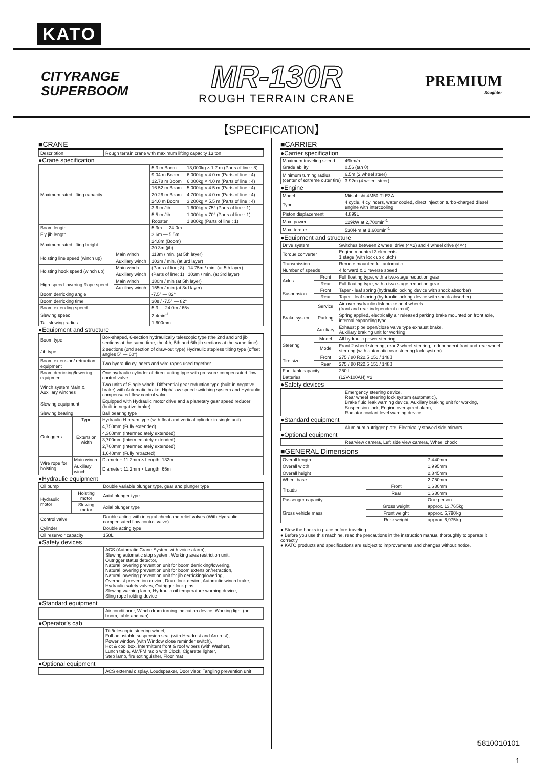KATO
CITYRANGE
SUPERBOOM
MR-130R
ROUGH TERRAIN CRANE
PREMIUM
Roughter
【SPECIFICATION】
■CRANE
| Description | Rough terrain crane with maximum lifting capacity 13 ton |
●Crane specification
| Maximum rated lifting capacity | | 5.3 m Boom | 13,000kg × 1.7 m (Parts of line : 8) |
| | | 9.04 m Boom | 6,000kg × 4.0 m (Parts of line : 4) |
| | | 12.78 m Boom | 6,000kg × 4.0 m (Parts of line : 4) |
| | | 16.52 m Boom | 5,000kg × 4.5 m (Parts of line : 4) |
| | | 20.26 m Boom | 4,700kg × 4.0 m (Parts of line : 4) |
| | | 24.0 m Boom | 3,200kg × 5.5 m (Parts of line : 4) |
| | | 3.6 m Jib | 1,600kg × 75° (Parts of line : 1) |
| | | 5.5 m Jib | 1,000kg × 70° (Parts of line : 1) |
| | | Rooster | 1,800kg (Parts of line : 1) |
| Boom length | | 5.3m — 24.0m | |
| Fly jib length | | 3.6m — 5.5m | |
| Maximum rated lifting height | | 24.8m (Boom) | |
| | | 30.3m (jib) | |
| Hoisting line speed (winch up) | Main winch | 118m / min. (at 5th layer) | |
| | Auxiliary winch | 103m / min. (at 3rd layer) | |
| Hoisting hook speed (winch up) | Main winch | (Parts of line; 8) : 14.75m / min. (at 5th layer) | |
| | Auxiliary winch | (Parts of line; 1) : 103m / min. (at 3rd layer) | |
| High-speed lowering Rope speed | Main winch | 180m / min (at 5th layer) | |
| | Auxiliary winch | 155m / min (at 3rd layer) | |
| Boom derricking angle | | -7.5° — 82° | |
| Boom derricking time | | 30s / -7.5° — 82° | |
| Boom extending speed | | 5.3 — 24.0m / 65s | |
| Slewing speed | | 2.4min<sup>-1</sup> | |
| Tail slewing radius | | 1,600mm | |
●Equipment and structure
| Boom type | | Box-shaped, 6-section hydraulically telescopic type (the 2nd and 3rd jib sections at the same time, the 4th, 5th and 6th jib sections at the same time) |
| Jib type | | 2 sections (2nd section of draw-out type) Hydraulic stepless tilting type (offset angles 5° — 60°) |
| Boom extension/ retraction equipment | | Two hydraulic cylinders and wire ropes used together |
| Boom derricking/lowering equipment | | One hydraulic cylinder of direct acting type with pressure-compensated flow control valve |
| Winch system Main & Auxiliary winches | | Two units of Single winch, Differential gear reduction type (built-in negative brake) with Automatic brake, High/Low speed switching system and Hydraulic compensated flow control valve. |
| Slewing equipment | | Equipped with Hydraulic motor drive and a planetary gear speed reducer (built-in negative brake) |
| Slewing bearing | | Ball bearing type |
| Outriggers | Type | Hydraulic H-beam type (with float and vertical cylinder in single unit) |
| | Extension width | 4,750mm (Fully extended) |
| | | 4,300mm (Intermediately extended) |
| | | 3,700mm (Intermediately extended) |
| | | 2,700mm (Intermediately extended) |
| | | 1,640mm (Fully retracted) |
| Wire rope for hoisting | Main winch | Diameter: 11.2mm × Length: 132m |
| | Auxiliary winch | Diameter: 11.2mm × Length: 65m |
●Hydraulic equipment
| Oil pump | | Double variable plunger type, gear and plunger type |
| Hydraulic motor | Hoisting motor | Axial plunger type |
| | Slewing motor | Axial plunger type |
| Control valve | | Double acting with integral check and relief valves (With Hydraulic compensated flow control valve) |
| Cylinder | | Double acting type |
| Oil reservoir capacity | | 150L |
●Safety devices
| | ACS (Automatic Crane System with voice alarm), Slewing automatic stop system, Working area restriction unit, Outrigger status detector, Natural lowering prevention unit for boom derricking/lowering, Natural lowering prevention unit for boom extension/retraction, Natural lowering prevention unit for jib derricking/lowering, Overhoist prevention device, Drum lock device, Automatic winch brake, Hydraulic safety valves, Outrigger lock pins, Slewing warning lamp, Hydraulic oil temperature warning device, Sling rope holding device |
●Standard equipment
| | Air conditioner, Winch drum turning indication device, Working light (on boom, table and cab) |
●Operator's cab
| | Tilt/telescopic steering wheel, Full-adjustable suspension seat (with Headrest and Armrest), Power window (with Window close reminder switch), Hot & cool box, Intermittent front & roof wipers (with Washer), Lunch table, AM/FM radio with Clock, Cigarette lighter, Step lamp, fire extinguisher, Floor mat |
●Optional equipment
| | ACS external display, Loudspeaker, Door visor, Tangling prevention unit |
■CARRIER
●Carrier specification
| Maximum traveling speed | 49km/h |
| Grade ability | 0.56 (tan θ) |
| Minimum turning radius (center of extreme outer tire) | 6.5m (2 wheel steer) |
| | 3.92m (4 wheel steer) |
●Engine
| Model | Mitsubishi 4M50-TLE3A |
| Type | 4 cycle, 4 cylinders, water cooled, direct injection turbo-charged diesel engine with intercooling |
| Piston displacement | 4.899L |
| Max. power | 129kW at 2,700min<sup>-1</sup> |
| Max. torque | 530N·m at 1,600min<sup>-1</sup> |
●Equipment and structure
| Drive system | | Switches between 2 wheel drive (4×2) and 4 wheel drive (4×4) |
| Torque converter | | Engine mounted 3 elements 1 stage (with lock up clutch) |
| Transmission | | Remote mounted full automatic |
| Number of speeds | | 4 forward & 1 reverse speed |
| Axles | Front | Full floating type, with a two-stage reduction gear |
| | Rear | Full floating type, with a two-stage reduction gear |
| Suspension | Front | Taper - leaf spring (hydraulic locking device with shock absorber) |
| | Rear | Taper - leaf spring (hydraulic locking device with shock absorber) |
| Brake system | Service | Air-over hydraulic disk brake on 4 wheels (front and rear independent circuit) |
| | Parking | Spring applied, electrically air released parking brake mounted on front axle, internal expanding type |
| | Auxiliary | Exhaust pipe open/close valve type exhaust brake, Auxiliary braking unit for working |
| Steering | Model | All hydraulic power steering |
| | Mode | Front 2 wheel steering, rear 2 wheel steering, independent front and rear wheel steering (with automatic rear steering lock system) |
| Tire size | Front | 275 / 80 R22.5 151 / 148J |
| | Rear | 275 / 80 R22.5 151 / 148J |
| Fuel tank capacity | | 250 L |
| Batteries | | (12V-100AH) ×2 |
●Safety devices
| | Emergency steering device, Rear wheel steering lock system (automatic), Brake fluid leak warning device, Auxiliary braking unit for working, Suspension lock, Engine overspeed alarm, Radiator coolant level warning device, |
●Standard equipment
| | Aluminum outrigger plate, Electrically stowed side mirrors |
●Optional equipment
| | Rearview camera, Left side view camera, Wheel chock |
■GENERAL Dimensions
| Overall length | | 7,440mm |
| Overall width | | 1,995mm |
| Overall height | | 2,845mm |
| Wheel base | | 2,750mm |
| Treads | Front | 1,680mm |
| | Rear | 1,680mm |
| Passenger capacity | | One person |
| Gross vehicle mass | Gross weight | approx. 13,765kg |
| | Front weight | approx. 6,790kg |
| | Rear weight | approx. 6,975kg |
● Stow the hooks in place before traveling.
● Before you use this machine, read the precautions in the instruction manual thoroughly to operate it correctly.
● KATO products and specifications are subject to improvements and changes without notice.
5810010101
1